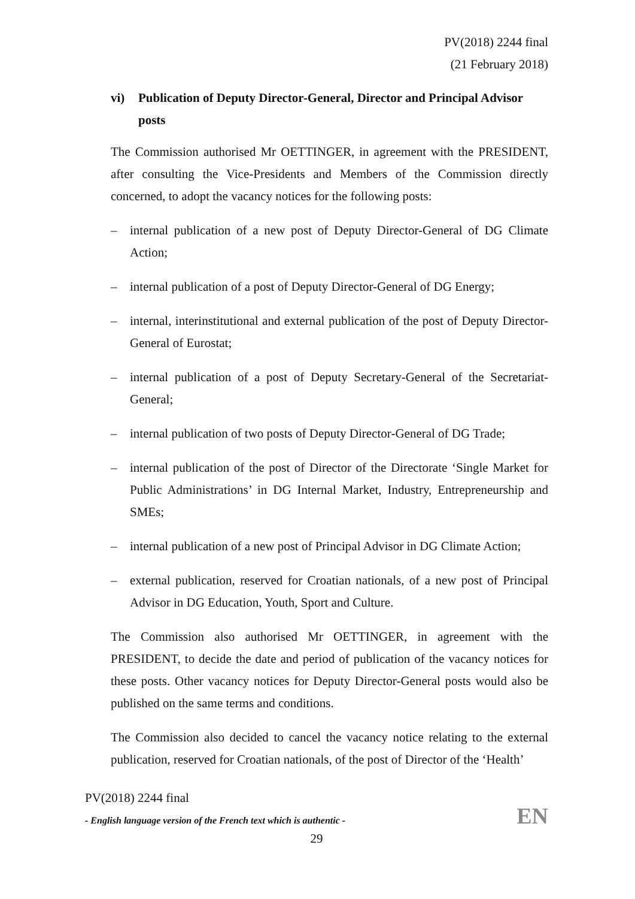PV(2018) 2244 final
(21 February 2018)
vi) Publication of Deputy Director-General, Director and Principal Advisor posts
The Commission authorised Mr OETTINGER, in agreement with the PRESIDENT, after consulting the Vice-Presidents and Members of the Commission directly concerned, to adopt the vacancy notices for the following posts:
– internal publication of a new post of Deputy Director-General of DG Climate Action;
– internal publication of a post of Deputy Director-General of DG Energy;
– internal, interinstitutional and external publication of the post of Deputy Director-General of Eurostat;
– internal publication of a post of Deputy Secretary-General of the Secretariat-General;
– internal publication of two posts of Deputy Director-General of DG Trade;
– internal publication of the post of Director of the Directorate ‘Single Market for Public Administrations’ in DG Internal Market, Industry, Entrepreneurship and SMEs;
– internal publication of a new post of Principal Advisor in DG Climate Action;
– external publication, reserved for Croatian nationals, of a new post of Principal Advisor in DG Education, Youth, Sport and Culture.
The Commission also authorised Mr OETTINGER, in agreement with the PRESIDENT, to decide the date and period of publication of the vacancy notices for these posts. Other vacancy notices for Deputy Director-General posts would also be published on the same terms and conditions.
The Commission also decided to cancel the vacancy notice relating to the external publication, reserved for Croatian nationals, of the post of Director of the ‘Health’
PV(2018) 2244 final
- English language version of the French text which is authentic -
EN
29